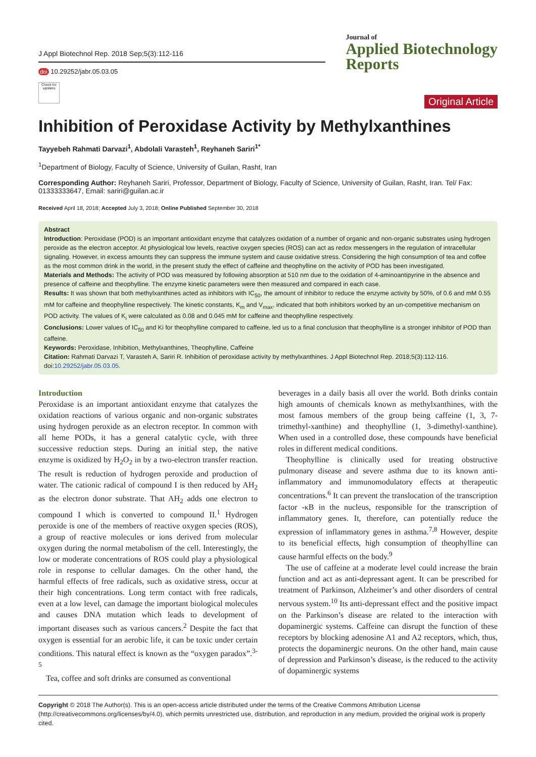J Appl Biotechnol Rep. 2018 Sep;5(3):112-116
doi 10.29252/jabr.05.03.05
Check for updates
Journal of
Applied Biotechnology
Reports
Original Article
Inhibition of Peroxidase Activity by Methylxanthines
Tayyebeh Rahmati Darvazi<sup>1</sup>, Abdolali Varasteh<sup>1</sup>, Reyhaneh Sariri<sup>1*</sup>
<sup>1</sup> Department of Biology, Faculty of Science, University of Guilan, Rasht, Iran
Corresponding Author: Reyhaneh Sariri, Professor, Department of Biology, Faculty of Science, University of Guilan, Rasht, Iran. Tel/ Fax: 01333333647, Email: sariri@guilan.ac.ir
Received April 18, 2018; Accepted July 3, 2018; Online Published September 30, 2018
Abstract
Introduction: Peroxidase (POD) is an important antioxidant enzyme that catalyzes oxidation of a number of organic and non-organic substrates using hydrogen peroxide as the electron acceptor. At physiological low levels, reactive oxygen species (ROS) can act as redox messengers in the regulation of intracellular signaling. However, in excess amounts they can suppress the immune system and cause oxidative stress. Considering the high consumption of tea and coffee as the most common drink in the world, in the present study the effect of caffeine and theophylline on the activity of POD has been investigated.
Materials and Methods: The activity of POD was measured by following absorption at 510 nm due to the oxidation of 4-aminoantipyrine in the absence and presence of caffeine and theophylline. The enzyme kinetic parameters were then measured and compared in each case.
Results: It was shown that both methylxanthines acted as inhibitors with IC<sub>50</sub>, the amount of inhibitor to reduce the enzyme activity by 50%, of 0.6 and mM 0.55 mM for caffeine and theophylline respectively. The kinetic constants, K<sub>m</sub> and V<sub>max</sub>, indicated that both inhibitors worked by an un-competitive mechanism on POD activity. The values of K<sub>i</sub> were calculated as 0.08 and 0.045 mM for caffeine and theophylline respectively.
Conclusions: Lower values of IC<sub>50</sub> and Ki for theophylline compared to caffeine, led us to a final conclusion that theophylline is a stronger inhibitor of POD than caffeine.
Keywords: Peroxidase, Inhibition, Methylxanthines, Theophylline, Caffeine
Citation: Rahmati Darvazi T, Varasteh A, Sariri R. Inhibition of peroxidase activity by methylxanthines. J Appl Biotechnol Rep. 2018;5(3):112-116. doi:10.29252/jabr.05.03.05.
Introduction
Peroxidase is an important antioxidant enzyme that catalyzes the oxidation reactions of various organic and non-organic substrates using hydrogen peroxide as an electron receptor. In common with all heme PODs, it has a general catalytic cycle, with three successive reduction steps. During an initial step, the native enzyme is oxidized by H<sub>2</sub>O<sub>2</sub> in by a two-electron transfer reaction. The result is reduction of hydrogen peroxide and production of water. The cationic radical of compound I is then reduced by AH<sub>2</sub> as the electron donor substrate. That AH<sub>2</sub> adds one electron to compound I which is converted to compound II.<sup>1</sup> Hydrogen peroxide is one of the members of reactive oxygen species (ROS), a group of reactive molecules or ions derived from molecular oxygen during the normal metabolism of the cell. Interestingly, the low or moderate concentrations of ROS could play a physiological role in response to cellular damages. On the other hand, the harmful effects of free radicals, such as oxidative stress, occur at their high concentrations. Long term contact with free radicals, even at a low level, can damage the important biological molecules and causes DNA mutation which leads to development of important diseases such as various cancers.<sup>2</sup> Despite the fact that oxygen is essential for an aerobic life, it can be toxic under certain conditions. This natural effect is known as the “oxygen paradox”.<sup>3-5</sup>
Tea, coffee and soft drinks are consumed as conventional
beverages in a daily basis all over the world. Both drinks contain high amounts of chemicals known as methylxanthines, with the most famous members of the group being caffeine (1, 3, 7-trimethyl-xanthine) and theophylline (1, 3-dimethyl-xanthine). When used in a controlled dose, these compounds have beneficial roles in different medical conditions.
Theophylline is clinically used for treating obstructive pulmonary disease and severe asthma due to its known anti-inflammatory and immunomodulatory effects at therapeutic concentrations.<sup>6</sup> It can prevent the translocation of the transcription factor -κB in the nucleus, responsible for the transcription of inflammatory genes. It, therefore, can potentially reduce the expression of inflammatory genes in asthma.<sup>7,8</sup> However, despite to its beneficial effects, high consumption of theophylline can cause harmful effects on the body.<sup>9</sup>
The use of caffeine at a moderate level could increase the brain function and act as anti-depressant agent. It can be prescribed for treatment of Parkinson, Alzheimer’s and other disorders of central nervous system.<sup>10</sup> Its anti-depressant effect and the positive impact on the Parkinson’s disease are related to the interaction with dopaminergic systems. Caffeine can disrupt the function of these receptors by blocking adenosine A1 and A2 receptors, which, thus, protects the dopaminergic neurons. On the other hand, main cause of depression and Parkinson’s disease, is the reduced to the activity of dopaminergic systems
Copyright © 2018 The Author(s). This is an open-access article distributed under the terms of the Creative Commons Attribution License (http://creativecommons.org/licenses/by/4.0), which permits unrestricted use, distribution, and reproduction in any medium, provided the original work is properly cited.